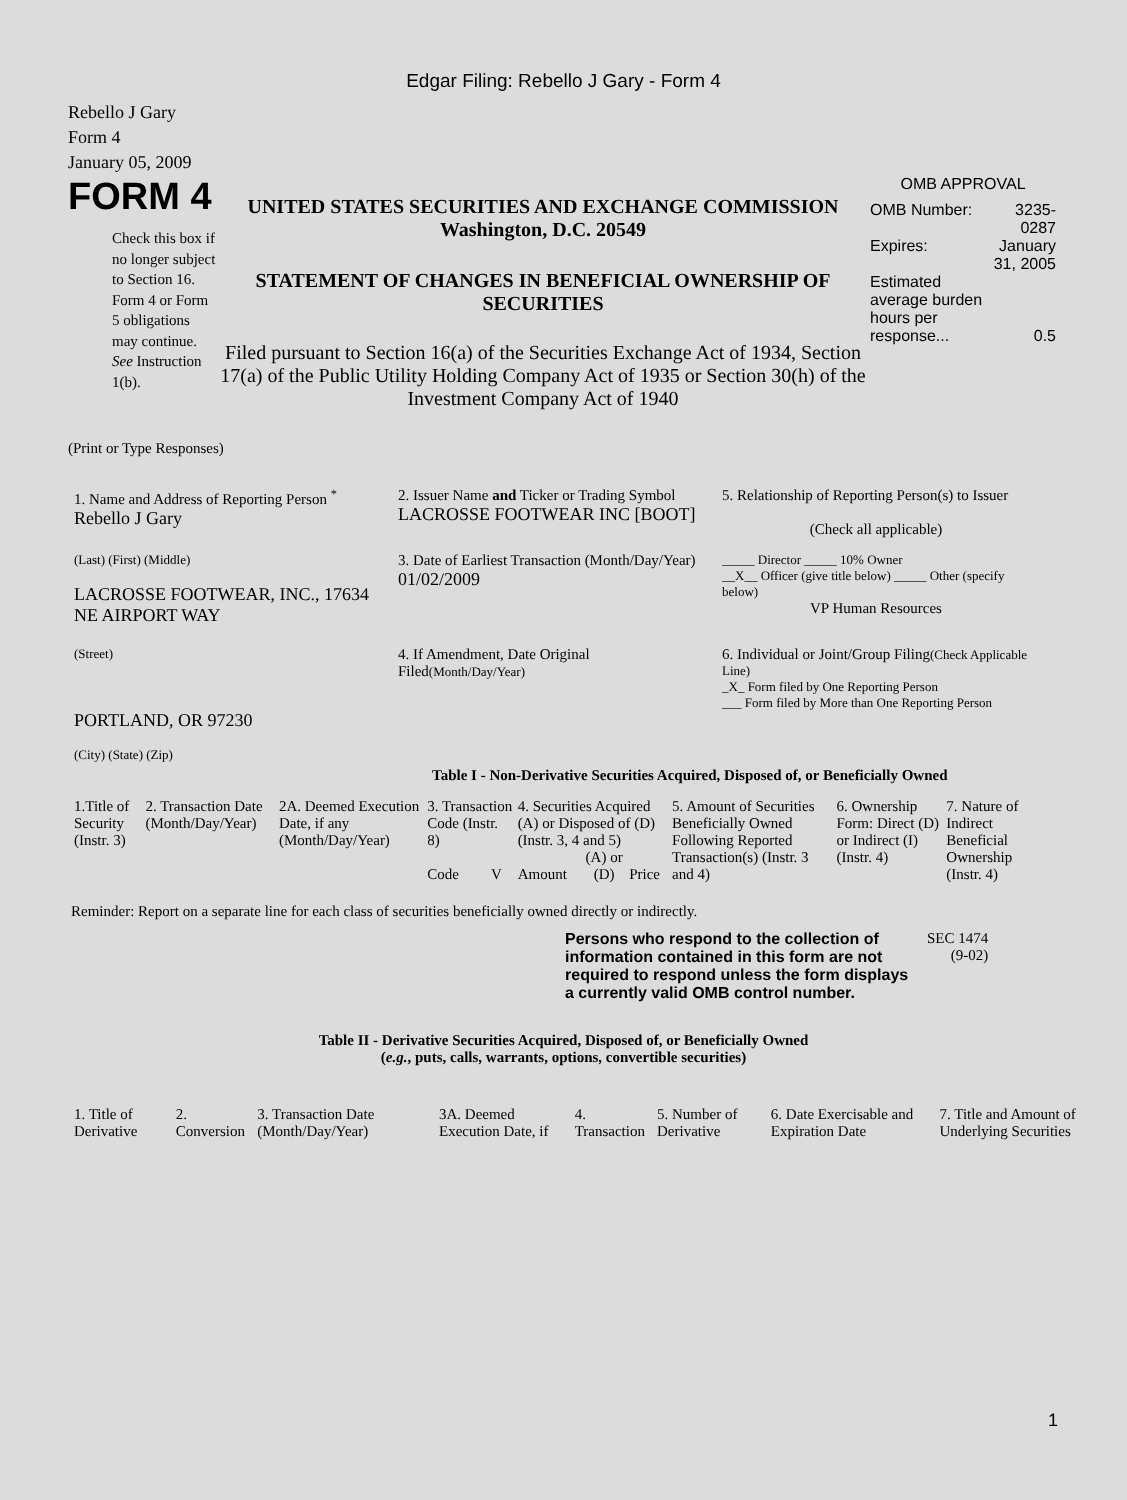Edgar Filing: Rebello J Gary - Form 4
Rebello J Gary
Form 4
January 05, 2009
FORM 4
Check this box if no longer subject to Section 16. Form 4 or Form 5 obligations may continue. See Instruction 1(b).
UNITED STATES SECURITIES AND EXCHANGE COMMISSION
Washington, D.C. 20549
STATEMENT OF CHANGES IN BENEFICIAL OWNERSHIP OF SECURITIES
Filed pursuant to Section 16(a) of the Securities Exchange Act of 1934, Section 17(a) of the Public Utility Holding Company Act of 1935 or Section 30(h) of the Investment Company Act of 1940
OMB APPROVAL
| OMB Number: | 3235-0287 |
| Expires: | January 31, 2005 |
| Estimated average burden hours per response... | 0.5 |
(Print or Type Responses)
| 1. Name and Address of Reporting Person <sup>*</sup> Rebello J Gary | 2. Issuer Name and Ticker or Trading Symbol LACROSSE FOOTWEAR INC [BOOT] | 5. Relationship of Reporting Person(s) to Issuer (Check all applicable) |
| (Last) (First) (Middle) LACROSSE FOOTWEAR, INC., 17634 NE AIRPORT WAY | 3. Date of Earliest Transaction (Month/Day/Year) 01/02/2009 | _____ Director _____ 10% Owner __X__ Officer (give title below) _____ Other (specify below) VP Human Resources |
| (Street) PORTLAND, OR 97230 (City) (State) (Zip) | 4. If Amendment, Date Original Filed (Month/Day/Year) | 6. Individual or Joint/Group Filing (Check Applicable Line) _X_ Form filed by One Reporting Person ___ Form filed by More than One Reporting Person |
Table I - Non-Derivative Securities Acquired, Disposed of, or Beneficially Owned
| 1.Title of Security (Instr. 3) | 2. Transaction Date (Month/Day/Year) | 2A. Deemed Execution Date, if any (Month/Day/Year) | 3. Transaction Code (Instr. 8) | | 4. Securities Acquired (A) or Disposed of (D) (Instr. 3, 4 and 5) | | | 5. Amount of Securities Beneficially Owned Following Reported Transaction(s) (Instr. 3 and 4) | 6. Ownership Form: Direct (D) or Indirect (I) (Instr. 4) | 7. Nature of Indirect Beneficial Ownership (Instr. 4) |
| | | | Code | V | Amount | (A) or (D) | Price | | | |
Reminder: Report on a separate line for each class of securities beneficially owned directly or indirectly.
Persons who respond to the collection of information contained in this form are not required to respond unless the form displays a currently valid OMB control number.
SEC 1474
(9-02)
Table II - Derivative Securities Acquired, Disposed of, or Beneficially Owned
(e.g., puts, calls, warrants, options, convertible securities)
| 1. Title of Derivative | 2. Conversion | 3. Transaction Date (Month/Day/Year) | 3A. Deemed Execution Date, if | 4. Transaction | 5. Number of Derivative | 6. Date Exercisable and Expiration Date | 7. Title and Amount of Underlying Securities |
1